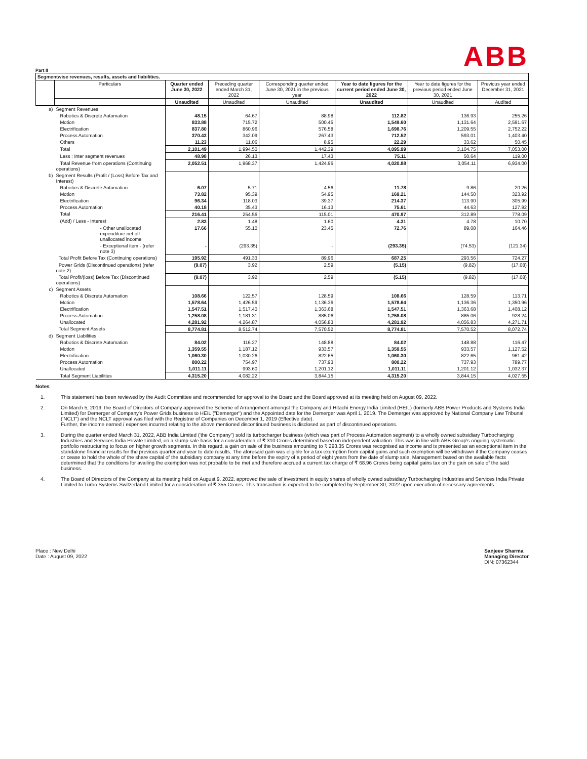ABB
Part II
| Segmentwise revenues, results, assets and liabilities. | | | | | | | |
| | Particulars | Quarter ended June 30, 2022 | Preceding quarter ended March 31, 2022 | Corresponding quarter ended June 30, 2021 in the previous year | Year to date figures for the current period ended June 30, 2022 | Year to date figures for the previous period ended June 30, 2021 | Previous year ended December 31, 2021 |
| | | Unaudited | Unaudited | Unaudited | Unaudited | Unaudited | Audited |
| a) | Segment Revenues | | | | | | |
| | Robotics & Discrete Automation | 48.15 | 64.67 | 88.98 | 112.82 | 136.93 | 255.26 |
| | Motion | 833.88 | 715.72 | 500.45 | 1,549.60 | 1,131.64 | 2,591.67 |
| | Electrification | 837.80 | 860.96 | 576.58 | 1,698.76 | 1,209.55 | 2,752.22 |
| | Process Automation | 370.43 | 342.09 | 267.43 | 712.52 | 593.01 | 1,403.40 |
| | Others | 11.23 | 11.06 | 8.95 | 22.29 | 33.62 | 50.45 |
| | Total | 2,101.49 | 1,994.50 | 1,442.39 | 4,095.99 | 3,104.75 | 7,053.00 |
| | Less : Inter segment revenues | 48.98 | 26.13 | 17.43 | 75.11 | 50.64 | 119.00 |
| | Total Revenue from operations (Continuing operations) | 2,052.51 | 1,968.37 | 1,424.96 | 4,020.88 | 3,054.11 | 6,934.00 |
| b) | Segment Results (Profit / (Loss) Before Tax and Interest) | | | | | | |
| | Robotics & Discrete Automation | 6.07 | 5.71 | 4.56 | 11.78 | 9.86 | 20.26 |
| | Motion | 73.82 | 95.39 | 54.95 | 169.21 | 144.50 | 323.92 |
| | Electrification | 96.34 | 118.03 | 39.37 | 214.37 | 113.90 | 305.99 |
| | Process Automation | 40.18 | 35.43 | 16.13 | 75.61 | 44.63 | 127.92 |
| | Total | 216.41 | 254.56 | 115.01 | 470.97 | 312.89 | 778.09 |
| | (Add) / Less - Interest | 2.83 | 1.48 | 1.60 | 4.31 | 4.78 | 10.70 |
| | - Other unallocated expenditure net off unallocated income | 17.66 | 55.10 | 23.45 | 72.76 | 89.08 | 164.46 |
| | - Exceptional item - (refer note 3) | - | (293.35) | - | (293.35) | (74.53) | (121.34) |
| | Total Profit Before Tax (Continuing operations) | 195.92 | 491.33 | 89.96 | 687.25 | 293.56 | 724.27 |
| | Power Grids (Discontinued operations) (refer note 2) | (9.07) | 3.92 | 2.59 | (5.15) | (9.82) | (17.08) |
| | Total Profit/(loss) Before Tax (Discontinued operations) | (9.07) | 3.92 | 2.59 | (5.15) | (9.82) | (17.08) |
| c) | Segment Assets | | | | | | |
| | Robotics & Discrete Automation | 108.66 | 122.57 | 128.59 | 108.66 | 128.59 | 113.71 |
| | Motion | 1,578.64 | 1,426.59 | 1,136.36 | 1,578.64 | 1,136.36 | 1,350.96 |
| | Electrification | 1,547.51 | 1,517.40 | 1,363.68 | 1,547.51 | 1,363.68 | 1,408.12 |
| | Process Automation | 1,258.08 | 1,181.31 | 885.06 | 1,258.08 | 885.06 | 928.24 |
| | Unallocated | 4,281.92 | 4,264.87 | 4,056.83 | 4,281.92 | 4,056.83 | 4,271.71 |
| | Total Segment Assets | 8,774.81 | 8,512.74 | 7,570.52 | 8,774.81 | 7,570.52 | 8,072.74 |
| d) | Segment Liabilities | | | | | | |
| | Robotics & Discrete Automation | 84.02 | 116.27 | 148.88 | 84.02 | 148.88 | 116.47 |
| | Motion | 1,359.55 | 1,187.12 | 933.57 | 1,359.55 | 933.57 | 1,127.52 |
| | Electrification | 1,060.30 | 1,030.26 | 822.65 | 1,060.30 | 822.65 | 961.42 |
| | Process Automation | 800.22 | 754.97 | 737.93 | 800.22 | 737.93 | 789.77 |
| | Unallocated | 1,011.11 | 993.60 | 1,201.12 | 1,011.11 | 1,201.12 | 1,032.37 |
| | Total Segment Liabilities | 4,315.20 | 4,082.22 | 3,844.15 | 4,315.20 | 3,844.15 | 4,027.55 |
Notes
1. This statement has been reviewed by the Audit Committee and recommended for approval to the Board and the Board approved at its meeting held on August 09, 2022.
2. On March 5, 2019, the Board of Directors of Company approved the Scheme of Arrangement amongst the Company and Hitachi Energy India Limited (HEIL) (formerly ABB Power Products and Systems India Limited) for Demerger of Company's Power Grids business to HEIL ("Demerger") and the Appointed date for the Demerger was April 1, 2019. The Demerger was approved by National Company Law Tribunal ('NCLT') and the NCLT approval was filed with the Registrar of Companies on December 1, 2019 (Effective date).
Further, the income earned / expenses incurred relating to the above mentioned discontinued business is disclosed as part of discontinued operations.
3. During the quarter ended March 31, 2022, ABB India Limited ('the Company") sold its turbocharger business (which was part of Process Automation segment) to a wholly owned subsidiary Turbocharging Industries and Services India Private Limited, on a slump sale basis for a consideration of ₹ 310 Crores determined based on independent valuation. This was in line with ABB Group's ongoing systematic portfolio restructuring to focus on higher growth segments. In this regard, a gain on sale of the business amounting to ₹ 293.35 Crores was recognised as income and is presented as an exceptional item in the standalone financial results for the previous quarter and year to date results. The aforesaid gain was eligible for a tax exemption from capital gains and such exemption will be withdrawn if the Company ceases or cease to hold the whole of the share capital of the subsidiary company at any time before the expiry of a period of eight years from the date of slump sale. Management based on the available facts determined that the conditions for availing the exemption was not probable to be met and therefore accrued a current tax charge of ₹ 68.96 Crores being capital gains tax on the gain on sale of the said business.
4. The Board of Directors of the Company at its meeting held on August 9, 2022, approved the sale of investment in equity shares of wholly owned subsidiary Turbocharging Industries and Services India Private Limited to Turbo Systems Switzerland Limited for a consideration of ₹ 355 Crores. This transaction is expected to be completed by September 30, 2022 upon execution of necessary agreements.
Place : New Delhi
Date : August 09, 2022
Sanjeev Sharma
Managing Director
DIN: 07362344